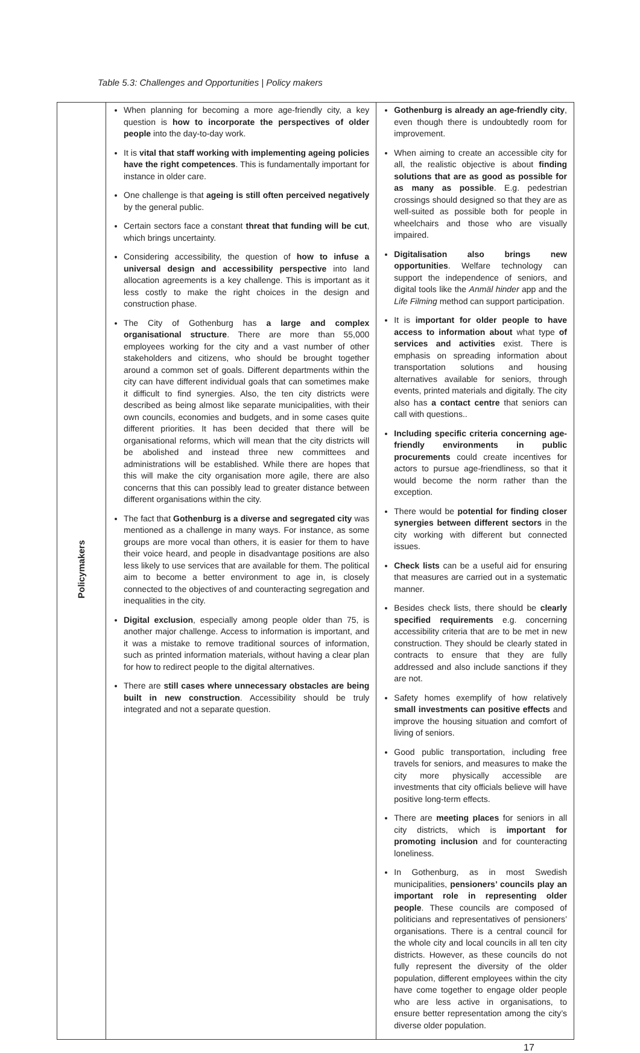Table 5.3: Challenges and Opportunities | Policy makers
| Policymakers | When planning for becoming a more age-friendly city, a key question is how to incorporate the perspectives of older people into the day-to-day work. It is vital that staff working with implementing ageing policies have the right competences . This is fundamentally important for instance in older care. One challenge is that ageing is still often perceived negatively by the general public. Certain sectors face a constant threat that funding will be cut , which brings uncertainty. Considering accessibility, the question of how to infuse a universal design and accessibility perspective into land allocation agreements is a key challenge. This is important as it less costly to make the right choices in the design and construction phase. The City of Gothenburg has a large and complex organisational structure . There are more than 55,000 employees working for the city and a vast number of other stakeholders and citizens, who should be brought together around a common set of goals. Different departments within the city can have different individual goals that can sometimes make it difficult to find synergies. Also, the ten city districts were described as being almost like separate municipalities, with their own councils, economies and budgets, and in some cases quite different priorities. It has been decided that there will be organisational reforms, which will mean that the city districts will be abolished and instead three new committees and administrations will be established. While there are hopes that this will make the city organisation more agile, there are also concerns that this can possibly lead to greater distance between different organisations within the city. The fact that Gothenburg is a diverse and segregated city was mentioned as a challenge in many ways. For instance, as some groups are more vocal than others, it is easier for them to have their voice heard, and people in disadvantage positions are also less likely to use services that are available for them. The political aim to become a better environment to age in, is closely connected to the objectives of and counteracting segregation and inequalities in the city. Digital exclusion , especially among people older than 75, is another major challenge. Access to information is important, and it was a mistake to remove traditional sources of information, such as printed information materials, without having a clear plan for how to redirect people to the digital alternatives. There are still cases where unnecessary obstacles are being built in new construction . Accessibility should be truly integrated and not a separate question. | Gothenburg is already an age-friendly city , even though there is undoubtedly room for improvement. When aiming to create an accessible city for all, the realistic objective is about finding solutions that are as good as possible for as many as possible . E.g. pedestrian crossings should designed so that they are as well-suited as possible both for people in wheelchairs and those who are visually impaired. Digitalisation also brings new opportunities . Welfare technology can support the independence of seniors, and digital tools like the Anmäl hinder app and the Life Filming method can support participation. It is important for older people to have access to information about what type of services and activities exist. There is emphasis on spreading information about transportation solutions and housing alternatives available for seniors, through events, printed materials and digitally. The city also has a contact centre that seniors can call with questions.. Including specific criteria concerning age-friendly environments in public procurements could create incentives for actors to pursue age-friendliness, so that it would become the norm rather than the exception. There would be potential for finding closer synergies between different sectors in the city working with different but connected issues. Check lists can be a useful aid for ensuring that measures are carried out in a systematic manner. Besides check lists, there should be clearly specified requirements e.g. concerning accessibility criteria that are to be met in new construction. They should be clearly stated in contracts to ensure that they are fully addressed and also include sanctions if they are not. Safety homes exemplify of how relatively small investments can positive effects and improve the housing situation and comfort of living of seniors. Good public transportation, including free travels for seniors, and measures to make the city more physically accessible are investments that city officials believe will have positive long-term effects. There are meeting places for seniors in all city districts, which is important for promoting inclusion and for counteracting loneliness. In Gothenburg, as in most Swedish municipalities, pensioners’ councils play an important role in representing older people . These councils are composed of politicians and representatives of pensioners’ organisations. There is a central council for the whole city and local councils in all ten city districts. However, as these councils do not fully represent the diversity of the older population, different employees within the city have come together to engage older people who are less active in organisations, to ensure better representation among the city’s diverse older population. |
17